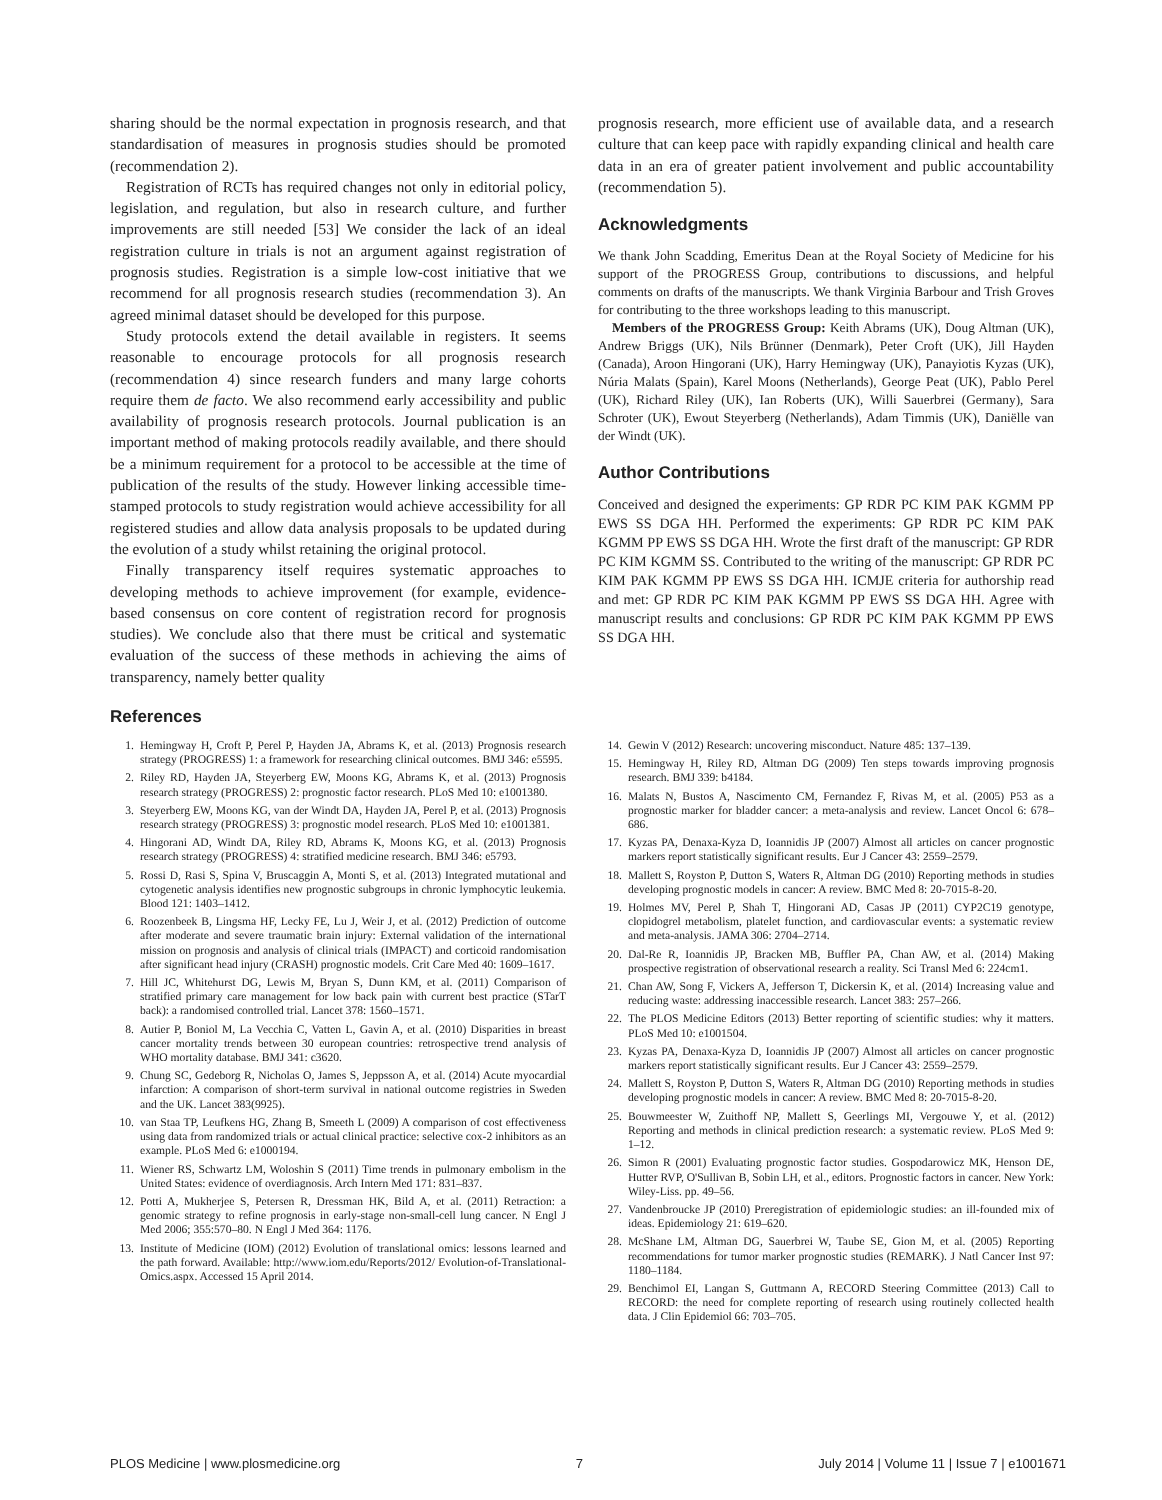sharing should be the normal expectation in prognosis research, and that standardisation of measures in prognosis studies should be promoted (recommendation 2).
Registration of RCTs has required changes not only in editorial policy, legislation, and regulation, but also in research culture, and further improvements are still needed [53] We consider the lack of an ideal registration culture in trials is not an argument against registration of prognosis studies. Registration is a simple low-cost initiative that we recommend for all prognosis research studies (recommendation 3). An agreed minimal dataset should be developed for this purpose.
Study protocols extend the detail available in registers. It seems reasonable to encourage protocols for all prognosis research (recommendation 4) since research funders and many large cohorts require them de facto. We also recommend early accessibility and public availability of prognosis research protocols. Journal publication is an important method of making protocols readily available, and there should be a minimum requirement for a protocol to be accessible at the time of publication of the results of the study. However linking accessible time-stamped protocols to study registration would achieve accessibility for all registered studies and allow data analysis proposals to be updated during the evolution of a study whilst retaining the original protocol.
Finally transparency itself requires systematic approaches to developing methods to achieve improvement (for example, evidence-based consensus on core content of registration record for prognosis studies). We conclude also that there must be critical and systematic evaluation of the success of these methods in achieving the aims of transparency, namely better quality
prognosis research, more efficient use of available data, and a research culture that can keep pace with rapidly expanding clinical and health care data in an era of greater patient involvement and public accountability (recommendation 5).
Acknowledgments
We thank John Scadding, Emeritus Dean at the Royal Society of Medicine for his support of the PROGRESS Group, contributions to discussions, and helpful comments on drafts of the manuscripts. We thank Virginia Barbour and Trish Groves for contributing to the three workshops leading to this manuscript.
Members of the PROGRESS Group: Keith Abrams (UK), Doug Altman (UK), Andrew Briggs (UK), Nils Brünner (Denmark), Peter Croft (UK), Jill Hayden (Canada), Aroon Hingorani (UK), Harry Hemingway (UK), Panayiotis Kyzas (UK), Núria Malats (Spain), Karel Moons (Netherlands), George Peat (UK), Pablo Perel (UK), Richard Riley (UK), Ian Roberts (UK), Willi Sauerbrei (Germany), Sara Schroter (UK), Ewout Steyerberg (Netherlands), Adam Timmis (UK), Daniëlle van der Windt (UK).
Author Contributions
Conceived and designed the experiments: GP RDR PC KIM PAK KGMM PP EWS SS DGA HH. Performed the experiments: GP RDR PC KIM PAK KGMM PP EWS SS DGA HH. Wrote the first draft of the manuscript: GP RDR PC KIM KGMM SS. Contributed to the writing of the manuscript: GP RDR PC KIM PAK KGMM PP EWS SS DGA HH. ICMJE criteria for authorship read and met: GP RDR PC KIM PAK KGMM PP EWS SS DGA HH. Agree with manuscript results and conclusions: GP RDR PC KIM PAK KGMM PP EWS SS DGA HH.
References
1. Hemingway H, Croft P, Perel P, Hayden JA, Abrams K, et al. (2013) Prognosis research strategy (PROGRESS) 1: a framework for researching clinical outcomes. BMJ 346: e5595.
2. Riley RD, Hayden JA, Steyerberg EW, Moons KG, Abrams K, et al. (2013) Prognosis research strategy (PROGRESS) 2: prognostic factor research. PLoS Med 10: e1001380.
3. Steyerberg EW, Moons KG, van der Windt DA, Hayden JA, Perel P, et al. (2013) Prognosis research strategy (PROGRESS) 3: prognostic model research. PLoS Med 10: e1001381.
4. Hingorani AD, Windt DA, Riley RD, Abrams K, Moons KG, et al. (2013) Prognosis research strategy (PROGRESS) 4: stratified medicine research. BMJ 346: e5793.
5. Rossi D, Rasi S, Spina V, Bruscaggin A, Monti S, et al. (2013) Integrated mutational and cytogenetic analysis identifies new prognostic subgroups in chronic lymphocytic leukemia. Blood 121: 1403–1412.
6. Roozenbeek B, Lingsma HF, Lecky FE, Lu J, Weir J, et al. (2012) Prediction of outcome after moderate and severe traumatic brain injury: External validation of the international mission on prognosis and analysis of clinical trials (IMPACT) and corticoid randomisation after significant head injury (CRASH) prognostic models. Crit Care Med 40: 1609–1617.
7. Hill JC, Whitehurst DG, Lewis M, Bryan S, Dunn KM, et al. (2011) Comparison of stratified primary care management for low back pain with current best practice (STarT back): a randomised controlled trial. Lancet 378: 1560–1571.
8. Autier P, Boniol M, La Vecchia C, Vatten L, Gavin A, et al. (2010) Disparities in breast cancer mortality trends between 30 european countries: retrospective trend analysis of WHO mortality database. BMJ 341: c3620.
9. Chung SC, Gedeborg R, Nicholas O, James S, Jeppsson A, et al. (2014) Acute myocardial infarction: A comparison of short-term survival in national outcome registries in Sweden and the UK. Lancet 383(9925).
10. van Staa TP, Leufkens HG, Zhang B, Smeeth L (2009) A comparison of cost effectiveness using data from randomized trials or actual clinical practice: selective cox-2 inhibitors as an example. PLoS Med 6: e1000194.
11. Wiener RS, Schwartz LM, Woloshin S (2011) Time trends in pulmonary embolism in the United States: evidence of overdiagnosis. Arch Intern Med 171: 831–837.
12. Potti A, Mukherjee S, Petersen R, Dressman HK, Bild A, et al. (2011) Retraction: a genomic strategy to refine prognosis in early-stage non-small-cell lung cancer. N Engl J Med 2006; 355:570–80. N Engl J Med 364: 1176.
13. Institute of Medicine (IOM) (2012) Evolution of translational omics: lessons learned and the path forward. Available: http://www.iom.edu/Reports/2012/ Evolution-of-Translational-Omics.aspx. Accessed 15 April 2014.
14. Gewin V (2012) Research: uncovering misconduct. Nature 485: 137–139.
15. Hemingway H, Riley RD, Altman DG (2009) Ten steps towards improving prognosis research. BMJ 339: b4184.
16. Malats N, Bustos A, Nascimento CM, Fernandez F, Rivas M, et al. (2005) P53 as a prognostic marker for bladder cancer: a meta-analysis and review. Lancet Oncol 6: 678–686.
17. Kyzas PA, Denaxa-Kyza D, Ioannidis JP (2007) Almost all articles on cancer prognostic markers report statistically significant results. Eur J Cancer 43: 2559–2579.
18. Mallett S, Royston P, Dutton S, Waters R, Altman DG (2010) Reporting methods in studies developing prognostic models in cancer: A review. BMC Med 8: 20-7015-8-20.
19. Holmes MV, Perel P, Shah T, Hingorani AD, Casas JP (2011) CYP2C19 genotype, clopidogrel metabolism, platelet function, and cardiovascular events: a systematic review and meta-analysis. JAMA 306: 2704–2714.
20. Dal-Re R, Ioannidis JP, Bracken MB, Buffler PA, Chan AW, et al. (2014) Making prospective registration of observational research a reality. Sci Transl Med 6: 224cm1.
21. Chan AW, Song F, Vickers A, Jefferson T, Dickersin K, et al. (2014) Increasing value and reducing waste: addressing inaccessible research. Lancet 383: 257–266.
22. The PLOS Medicine Editors (2013) Better reporting of scientific studies: why it matters. PLoS Med 10: e1001504.
23. Kyzas PA, Denaxa-Kyza D, Ioannidis JP (2007) Almost all articles on cancer prognostic markers report statistically significant results. Eur J Cancer 43: 2559–2579.
24. Mallett S, Royston P, Dutton S, Waters R, Altman DG (2010) Reporting methods in studies developing prognostic models in cancer: A review. BMC Med 8: 20-7015-8-20.
25. Bouwmeester W, Zuithoff NP, Mallett S, Geerlings MI, Vergouwe Y, et al. (2012) Reporting and methods in clinical prediction research: a systematic review. PLoS Med 9: 1–12.
26. Simon R (2001) Evaluating prognostic factor studies. Gospodarowicz MK, Henson DE, Hutter RVP, O'Sullivan B, Sobin LH, et al., editors. Prognostic factors in cancer. New York: Wiley-Liss. pp. 49–56.
27. Vandenbroucke JP (2010) Preregistration of epidemiologic studies: an ill-founded mix of ideas. Epidemiology 21: 619–620.
28. McShane LM, Altman DG, Sauerbrei W, Taube SE, Gion M, et al. (2005) Reporting recommendations for tumor marker prognostic studies (REMARK). J Natl Cancer Inst 97: 1180–1184.
29. Benchimol EI, Langan S, Guttmann A, RECORD Steering Committee (2013) Call to RECORD: the need for complete reporting of research using routinely collected health data. J Clin Epidemiol 66: 703–705.
PLOS Medicine | www.plosmedicine.org 7 July 2014 | Volume 11 | Issue 7 | e1001671